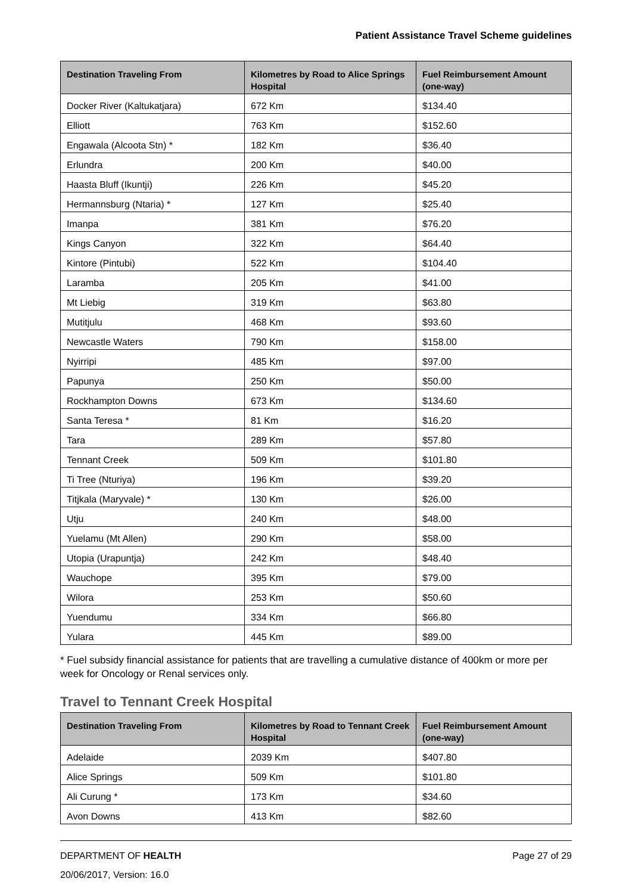Patient Assistance Travel Scheme guidelines
| Destination Traveling From | Kilometres by Road to Alice Springs Hospital | Fuel Reimbursement Amount (one-way) |
| --- | --- | --- |
| Docker River (Kaltukatjara) | 672 Km | $134.40 |
| Elliott | 763 Km | $152.60 |
| Engawala (Alcoota Stn) * | 182 Km | $36.40 |
| Erlundra | 200 Km | $40.00 |
| Haasta Bluff (Ikuntji) | 226 Km | $45.20 |
| Hermannsburg (Ntaria) * | 127 Km | $25.40 |
| Imanpa | 381 Km | $76.20 |
| Kings Canyon | 322 Km | $64.40 |
| Kintore (Pintubi) | 522 Km | $104.40 |
| Laramba | 205 Km | $41.00 |
| Mt Liebig | 319 Km | $63.80 |
| Mutitjulu | 468 Km | $93.60 |
| Newcastle Waters | 790 Km | $158.00 |
| Nyirripi | 485 Km | $97.00 |
| Papunya | 250 Km | $50.00 |
| Rockhampton Downs | 673 Km | $134.60 |
| Santa Teresa * | 81 Km | $16.20 |
| Tara | 289 Km | $57.80 |
| Tennant Creek | 509 Km | $101.80 |
| Ti Tree (Nturiya) | 196 Km | $39.20 |
| Titjkala (Maryvale) * | 130 Km | $26.00 |
| Utju | 240 Km | $48.00 |
| Yuelamu (Mt Allen) | 290 Km | $58.00 |
| Utopia (Urapuntja) | 242 Km | $48.40 |
| Wauchope | 395 Km | $79.00 |
| Wilora | 253 Km | $50.60 |
| Yuendumu | 334 Km | $66.80 |
| Yulara | 445 Km | $89.00 |
* Fuel subsidy financial assistance for patients that are travelling a cumulative distance of 400km or more per week for Oncology or Renal services only.
Travel to Tennant Creek Hospital
| Destination Traveling From | Kilometres by Road to Tennant Creek Hospital | Fuel Reimbursement Amount (one-way) |
| --- | --- | --- |
| Adelaide | 2039 Km | $407.80 |
| Alice Springs | 509 Km | $101.80 |
| Ali Curung * | 173 Km | $34.60 |
| Avon Downs | 413 Km | $82.60 |
Page 27 of 29 DEPARTMENT OF HEALTH
20/06/2017, Version: 16.0